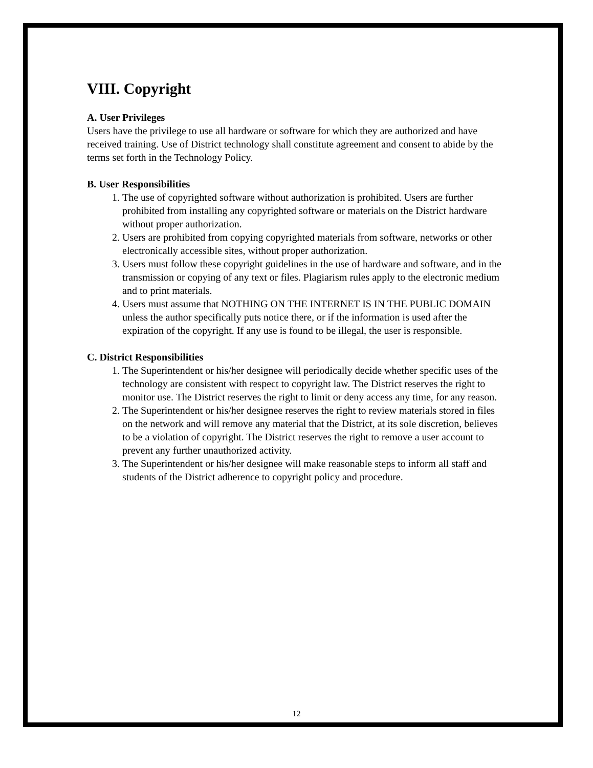VIII. Copyright
A. User Privileges
Users have the privilege to use all hardware or software for which they are authorized and have received training. Use of District technology shall constitute agreement and consent to abide by the terms set forth in the Technology Policy.
B. User Responsibilities
1. The use of copyrighted software without authorization is prohibited. Users are further prohibited from installing any copyrighted software or materials on the District hardware without proper authorization.
2. Users are prohibited from copying copyrighted materials from software, networks or other electronically accessible sites, without proper authorization.
3. Users must follow these copyright guidelines in the use of hardware and software, and in the transmission or copying of any text or files. Plagiarism rules apply to the electronic medium and to print materials.
4. Users must assume that NOTHING ON THE INTERNET IS IN THE PUBLIC DOMAIN unless the author specifically puts notice there, or if the information is used after the expiration of the copyright. If any use is found to be illegal, the user is responsible.
C. District Responsibilities
1. The Superintendent or his/her designee will periodically decide whether specific uses of the technology are consistent with respect to copyright law. The District reserves the right to monitor use. The District reserves the right to limit or deny access any time, for any reason.
2. The Superintendent or his/her designee reserves the right to review materials stored in files on the network and will remove any material that the District, at its sole discretion, believes to be a violation of copyright. The District reserves the right to remove a user account to prevent any further unauthorized activity.
3. The Superintendent or his/her designee will make reasonable steps to inform all staff and students of the District adherence to copyright policy and procedure.
12